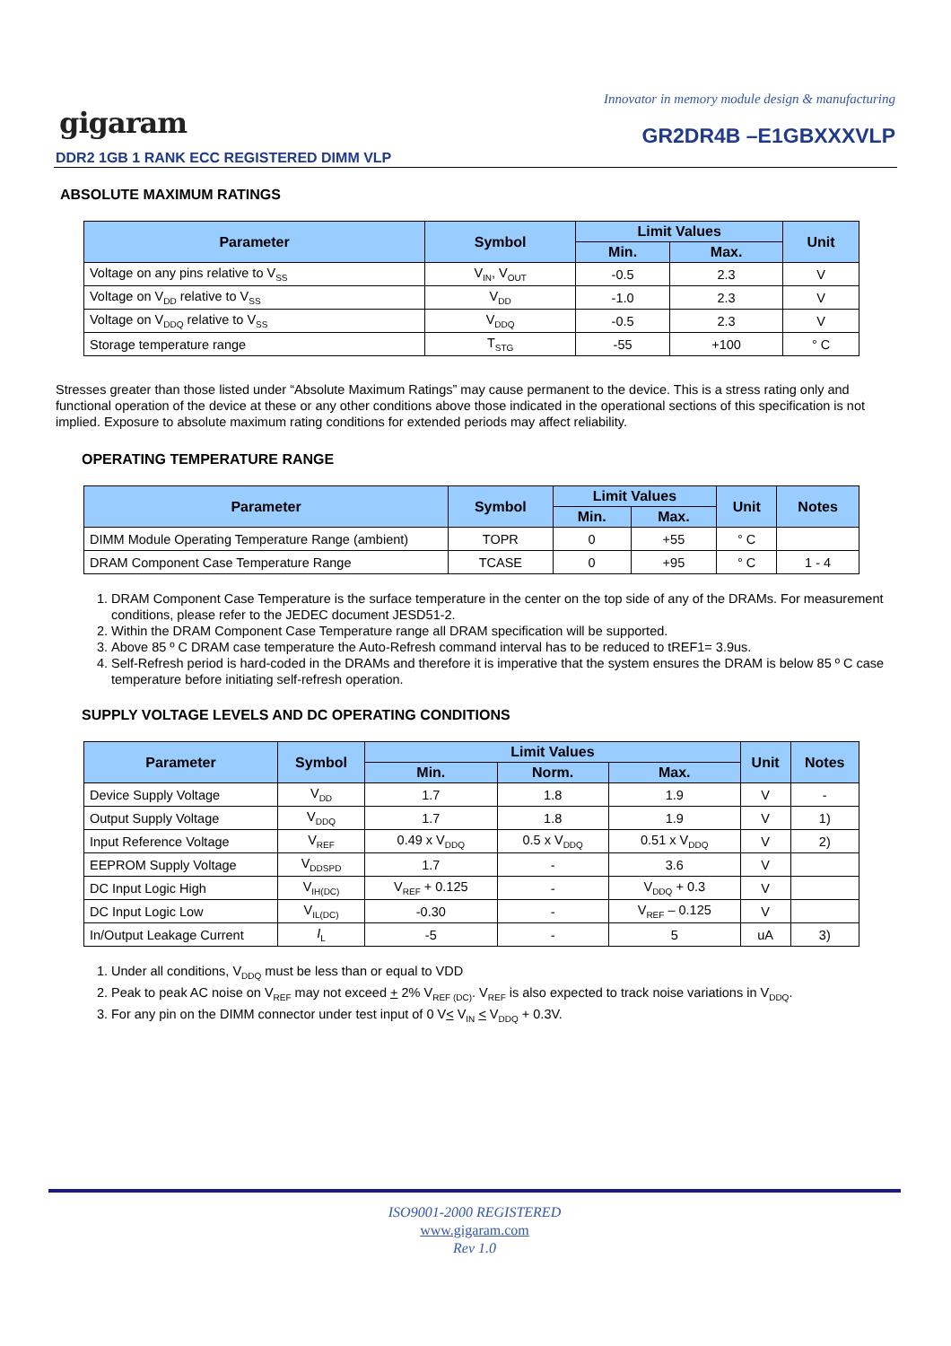Innovator in memory module design & manufacturing
gigaram GR2DR4B –E1GBXXXVLP
DDR2 1GB 1 RANK ECC REGISTERED DIMM VLP
ABSOLUTE MAXIMUM RATINGS
| Parameter | Symbol | Limit Values | | Unit |
| --- | --- | --- | --- | --- |
| | | Min. | Max. | |
| Voltage on any pins relative to V<sub>SS</sub> | V<sub>IN</sub>, V<sub>OUT</sub> | -0.5 | 2.3 | V |
| Voltage on V<sub>DD</sub> relative to V<sub>SS</sub> | V<sub>DD</sub> | -1.0 | 2.3 | V |
| Voltage on V<sub>DDQ</sub> relative to V<sub>SS</sub> | V<sub>DDQ</sub> | -0.5 | 2.3 | V |
| Storage temperature range | T<sub>STG</sub> | -55 | +100 | ° C |
Stresses greater than those listed under “Absolute Maximum Ratings” may cause permanent to the device. This is a stress rating only and functional operation of the device at these or any other conditions above those indicated in the operational sections of this specification is not implied. Exposure to absolute maximum rating conditions for extended periods may affect reliability.
OPERATING TEMPERATURE RANGE
| Parameter | Symbol | Limit Values | | Unit | Notes |
| --- | --- | --- | --- | --- | --- |
| | | Min. | Max. | | |
| DIMM Module Operating Temperature Range (ambient) | TOPR | 0 | +55 | ° C | |
| DRAM Component Case Temperature Range | TCASE | 0 | +95 | ° C | 1 - 4 |
1. DRAM Component Case Temperature is the surface temperature in the center on the top side of any of the DRAMs. For measurement conditions, please refer to the JEDEC document JESD51-2.
2. Within the DRAM Component Case Temperature range all DRAM specification will be supported.
3. Above 85 º C DRAM case temperature the Auto-Refresh command interval has to be reduced to tREF1= 3.9us.
4. Self-Refresh period is hard-coded in the DRAMs and therefore it is imperative that the system ensures the DRAM is below 85 º C case temperature before initiating self-refresh operation.
SUPPLY VOLTAGE LEVELS AND DC OPERATING CONDITIONS
| Parameter | Symbol | Limit Values | | | Unit | Notes |
| --- | --- | --- | --- | --- | --- | --- |
| | | Min. | Norm. | Max. | | |
| Device Supply Voltage | V<sub>DD</sub> | 1.7 | 1.8 | 1.9 | V | - |
| Output Supply Voltage | V<sub>DDQ</sub> | 1.7 | 1.8 | 1.9 | V | 1) |
| Input Reference Voltage | V<sub>REF</sub> | 0.49 x V<sub>DDQ</sub> | 0.5 x V<sub>DDQ</sub> | 0.51 x V<sub>DDQ</sub> | V | 2) |
| EEPROM Supply Voltage | V<sub>DDSPD</sub> | 1.7 | - | 3.6 | V | |
| DC Input Logic High | V<sub>IH(DC)</sub> | V<sub>REF</sub> + 0.125 | - | V<sub>DDQ</sub> + 0.3 | V | |
| DC Input Logic Low | V<sub>IL(DC)</sub> | -0.30 | - | V<sub>REF</sub> – 0.125 | V | |
| In/Output Leakage Current | I<sub>L</sub> | -5 | - | 5 | uA | 3) |
1. Under all conditions, V<sub>DDQ</sub> must be less than or equal to VDD
2. Peak to peak AC noise on V<sub>REF</sub> may not exceed + 2% V<sub>REF (DC)</sub>. V<sub>REF</sub> is also expected to track noise variations in V<sub>DDQ</sub>.
3. For any pin on the DIMM connector under test input of 0 V< V<sub>IN</sub> < V<sub>DDQ</sub> + 0.3V.
ISO9001-2000 REGISTERED
www.gigaram.com
Rev 1.0